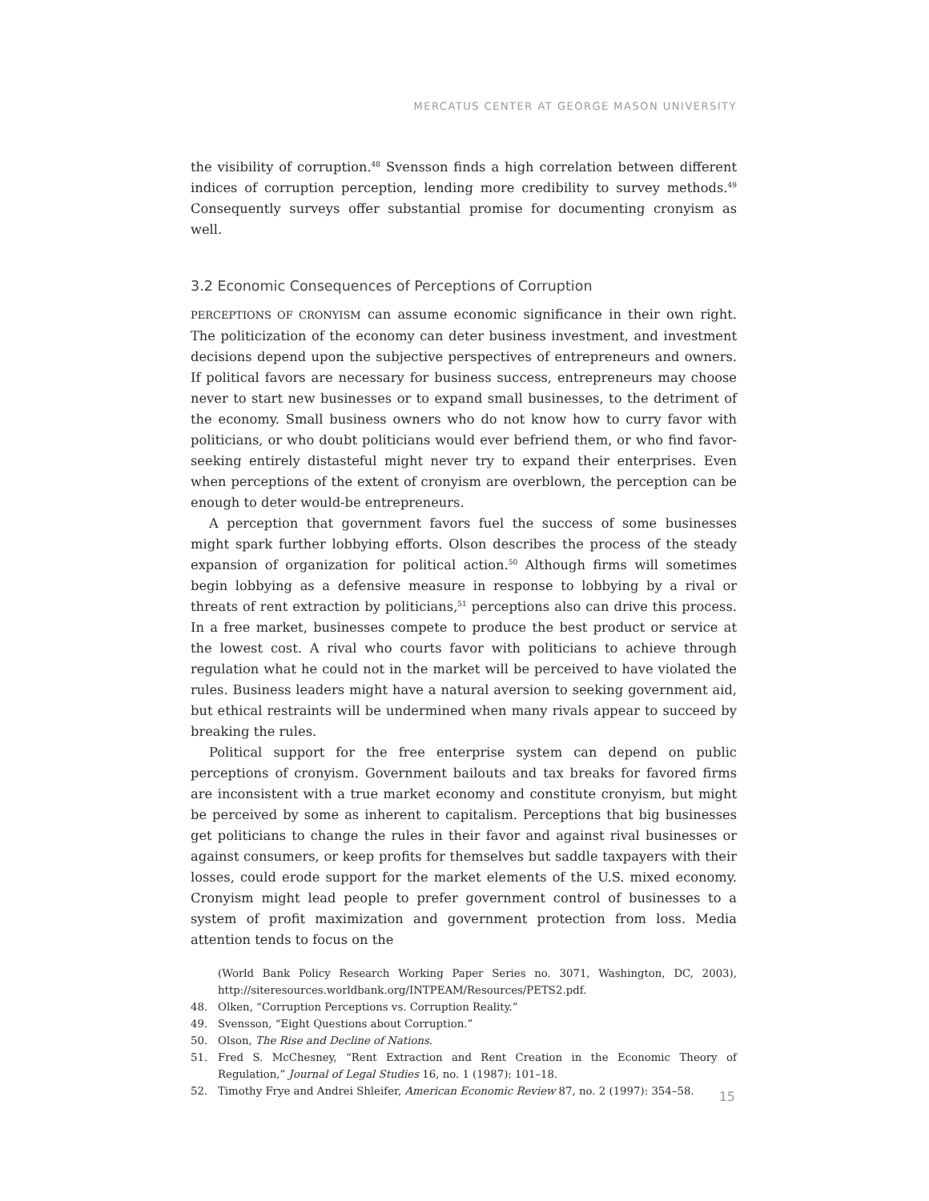MERCATUS CENTER AT GEORGE MASON UNIVERSITY
the visibility of corruption.<sup>48</sup> Svensson finds a high correlation between different indices of corruption perception, lending more credibility to survey methods.<sup>49</sup> Consequently surveys offer substantial promise for documenting cronyism as well.
3.2 Economic Consequences of Perceptions of Corruption
PERCEPTIONS OF CRONYISM can assume economic significance in their own right. The politicization of the economy can deter business investment, and investment decisions depend upon the subjective perspectives of entrepreneurs and owners. If political favors are necessary for business success, entrepreneurs may choose never to start new businesses or to expand small businesses, to the detriment of the economy. Small business owners who do not know how to curry favor with politicians, or who doubt politicians would ever befriend them, or who find favor-seeking entirely distasteful might never try to expand their enterprises. Even when perceptions of the extent of cronyism are overblown, the perception can be enough to deter would-be entrepreneurs.
A perception that government favors fuel the success of some businesses might spark further lobbying efforts. Olson describes the process of the steady expansion of organization for political action.<sup>50</sup> Although firms will sometimes begin lobbying as a defensive measure in response to lobbying by a rival or threats of rent extraction by politicians,<sup>51</sup> perceptions also can drive this process. In a free market, businesses compete to produce the best product or service at the lowest cost. A rival who courts favor with politicians to achieve through regulation what he could not in the market will be perceived to have violated the rules. Business leaders might have a natural aversion to seeking government aid, but ethical restraints will be undermined when many rivals appear to succeed by breaking the rules.
Political support for the free enterprise system can depend on public perceptions of cronyism. Government bailouts and tax breaks for favored firms are inconsistent with a true market economy and constitute cronyism, but might be perceived by some as inherent to capitalism. Perceptions that big businesses get politicians to change the rules in their favor and against rival businesses or against consumers, or keep profits for themselves but saddle taxpayers with their losses, could erode support for the market elements of the U.S. mixed economy. Cronyism might lead people to prefer government control of businesses to a system of profit maximization and government protection from loss. Media attention tends to focus on the
(World Bank Policy Research Working Paper Series no. 3071, Washington, DC, 2003), http://siteresources.worldbank.org/INTPEAM/Resources/PETS2.pdf.
48. Olken, “Corruption Perceptions vs. Corruption Reality.”
49. Svensson, “Eight Questions about Corruption.”
50. Olson, The Rise and Decline of Nations.
51. Fred S. McChesney, “Rent Extraction and Rent Creation in the Economic Theory of Regulation,” Journal of Legal Studies 16, no. 1 (1987): 101–18.
52. Timothy Frye and Andrei Shleifer, American Economic Review 87, no. 2 (1997): 354–58.
15